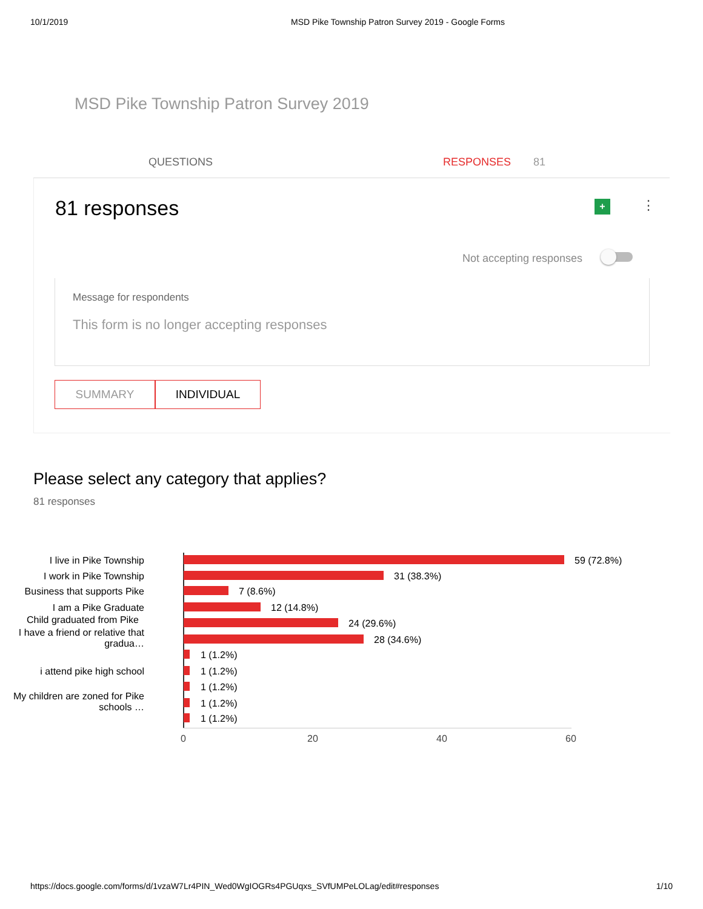10/1/2019 MSD Pike Township Patron Survey 2019 - Google Forms
MSD Pike Township Patron Survey 2019
QUESTIONS RESPONSES 81
81 responses + ⋮
Not accepting responses
Message for respondents
This form is no longer accepting responses
SUMMARY INDIVIDUAL
Please select any category that applies?
81 responses
I live in Pike Township 59 (72.8%)
I work in Pike Township 31 (38.3%)
Business that supports Pike 7 (8.6%)
I am a Pike Graduate 12 (14.8%)
Child graduated from Pike 24 (29.6%)
I have a friend or relative that gradua…
28 (34.6%)
1 (1.2%)
i attend pike high school 1 (1.2%)
1 (1.2%)
My children are zoned for Pike schools …
1 (1.2%)
1 (1.2%)
0 20 40 60
https://docs.google.com/forms/d/1vzaW7Lr4PIN_Wed0WgIOGRs4PGUqxs_SVfUMPeLOLag/edit#responses 1/10